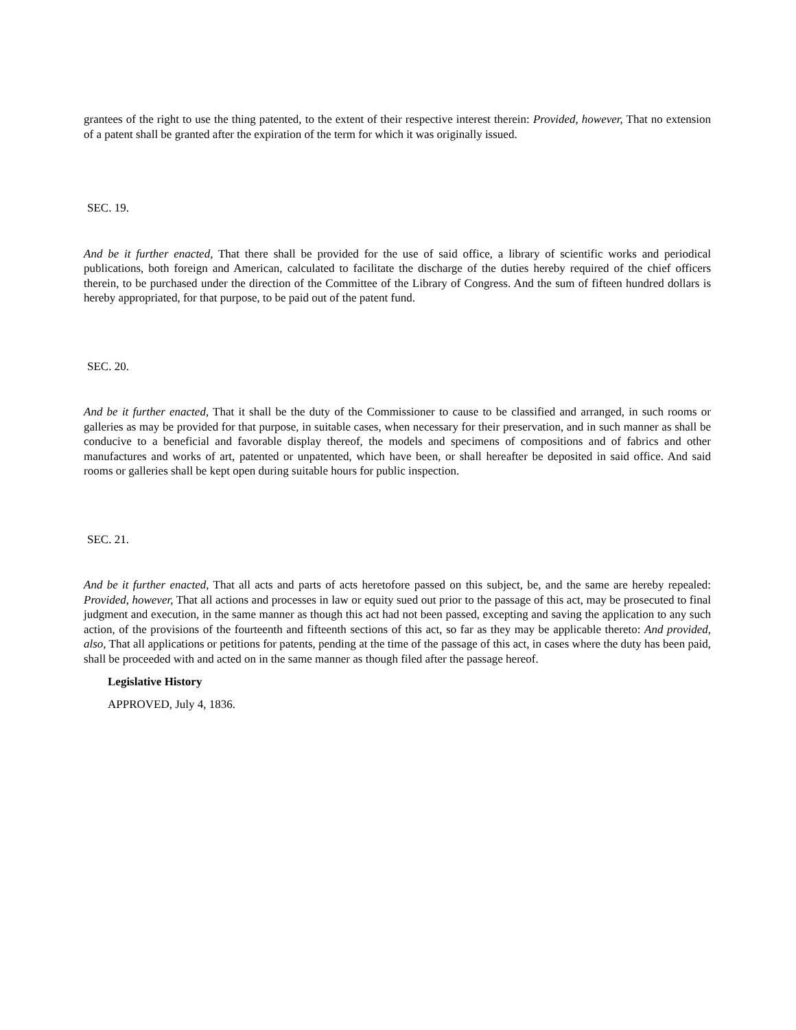grantees of the right to use the thing patented, to the extent of their respective interest therein: Provided, however, That no extension of a patent shall be granted after the expiration of the term for which it was originally issued.
SEC. 19.
And be it further enacted, That there shall be provided for the use of said office, a library of scientific works and periodical publications, both foreign and American, calculated to facilitate the discharge of the duties hereby required of the chief officers therein, to be purchased under the direction of the Committee of the Library of Congress. And the sum of fifteen hundred dollars is hereby appropriated, for that purpose, to be paid out of the patent fund.
SEC. 20.
And be it further enacted, That it shall be the duty of the Commissioner to cause to be classified and arranged, in such rooms or galleries as may be provided for that purpose, in suitable cases, when necessary for their preservation, and in such manner as shall be conducive to a beneficial and favorable display thereof, the models and specimens of compositions and of fabrics and other manufactures and works of art, patented or unpatented, which have been, or shall hereafter be deposited in said office. And said rooms or galleries shall be kept open during suitable hours for public inspection.
SEC. 21.
And be it further enacted, That all acts and parts of acts heretofore passed on this subject, be, and the same are hereby repealed: Provided, however, That all actions and processes in law or equity sued out prior to the passage of this act, may be prosecuted to final judgment and execution, in the same manner as though this act had not been passed, excepting and saving the application to any such action, of the provisions of the fourteenth and fifteenth sections of this act, so far as they may be applicable thereto: And provided, also, That all applications or petitions for patents, pending at the time of the passage of this act, in cases where the duty has been paid, shall be proceeded with and acted on in the same manner as though filed after the passage hereof.
Legislative History
APPROVED, July 4, 1836.